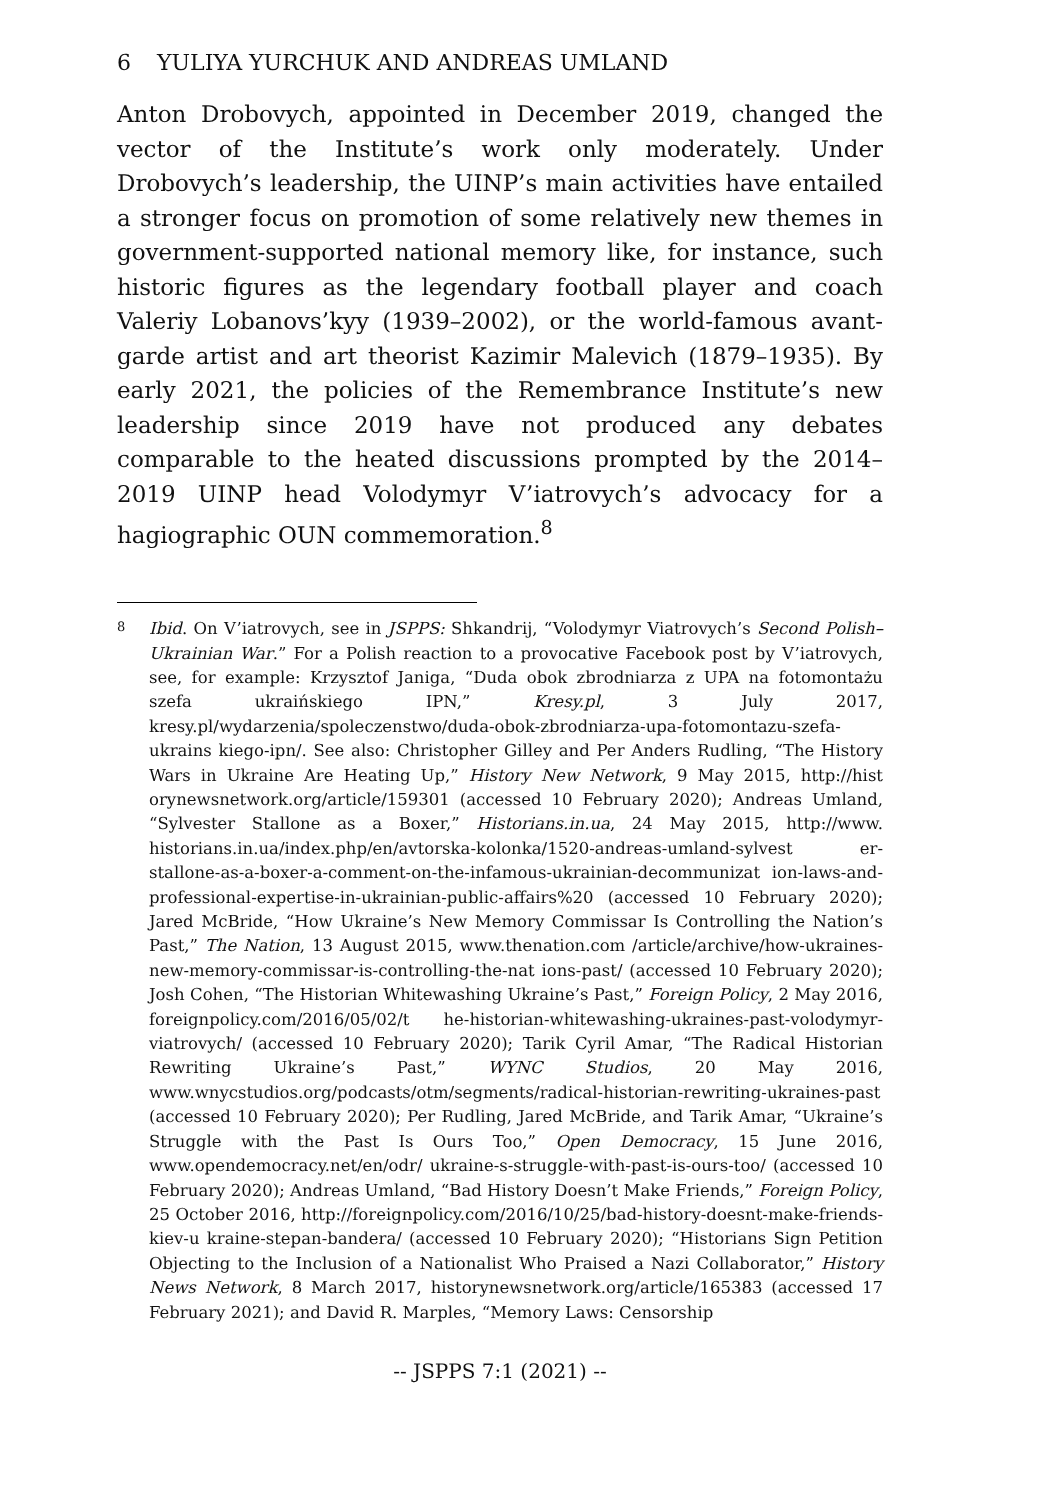6 YULIYA YURCHUK AND ANDREAS UMLAND
Anton Drobovych, appointed in December 2019, changed the vector of the Institute’s work only moderately. Under Drobovych’s leadership, the UINP’s main activities have entailed a stronger focus on promotion of some relatively new themes in government-supported national memory like, for instance, such historic figures as the legendary football player and coach Valeriy Lobanovs’kyy (1939–2002), or the world-famous avant-garde artist and art theorist Kazimir Malevich (1879–1935). By early 2021, the policies of the Remembrance Institute’s new leadership since 2019 have not produced any debates comparable to the heated discussions prompted by the 2014–2019 UINP head Volodymyr V’iatrovych’s advocacy for a hagiographic OUN commemoration.<sup>8</sup>
8 Ibid. On V’iatrovych, see in JSPPS: Shkandrij, “Volodymyr Viatrovych’s Second Polish–Ukrainian War.” For a Polish reaction to a provocative Facebook post by V’iatrovych, see, for example: Krzysztof Janiga, “Duda obok zbrodniarza z UPA na fotomontażu szefa ukraińskiego IPN,” Kresy.pl, 3 July 2017, kresy.pl/wydarzenia/spoleczenstwo/duda-obok-zbrodniarza-upa-fotomontazu-szefa-ukrains kiego-ipn/. See also: Christopher Gilley and Per Anders Rudling, “The History Wars in Ukraine Are Heating Up,” History New Network, 9 May 2015, http://hist orynewsnetwork.org/article/159301 (accessed 10 February 2020); Andreas Umland, “Sylvester Stallone as a Boxer,” Historians.in.ua, 24 May 2015, http://www. historians.in.ua/index.php/en/avtorska-kolonka/1520-andreas-umland-sylvest er-stallone-as-a-boxer-a-comment-on-the-infamous-ukrainian-decommunizat ion-laws-and-professional-expertise-in-ukrainian-public-affairs%20 (accessed 10 February 2020); Jared McBride, “How Ukraine’s New Memory Commissar Is Controlling the Nation’s Past,” The Nation, 13 August 2015, www.thenation.com /article/archive/how-ukraines-new-memory-commissar-is-controlling-the-nat ions-past/ (accessed 10 February 2020); Josh Cohen, “The Historian Whitewashing Ukraine’s Past,” Foreign Policy, 2 May 2016, foreignpolicy.com/2016/05/02/t he-historian-whitewashing-ukraines-past-volodymyr-viatrovych/ (accessed 10 February 2020); Tarik Cyril Amar, “The Radical Historian Rewriting Ukraine’s Past,” WYNC Studios, 20 May 2016, www.wnycstudios.org/podcasts/otm/segments/radical-historian-rewriting-ukraines-past (accessed 10 February 2020); Per Rudling, Jared McBride, and Tarik Amar, “Ukraine’s Struggle with the Past Is Ours Too,” Open Democracy, 15 June 2016, www.opendemocracy.net/en/odr/ ukraine-s-struggle-with-past-is-ours-too/ (accessed 10 February 2020); Andreas Umland, “Bad History Doesn’t Make Friends,” Foreign Policy, 25 October 2016, http://foreignpolicy.com/2016/10/25/bad-history-doesnt-make-friends-kiev-u kraine-stepan-bandera/ (accessed 10 February 2020); “Historians Sign Petition Objecting to the Inclusion of a Nationalist Who Praised a Nazi Collaborator,” History News Network, 8 March 2017, historynewsnetwork.org/article/165383 (accessed 17 February 2021); and David R. Marples, “Memory Laws: Censorship
-- JSPPS 7:1 (2021) --